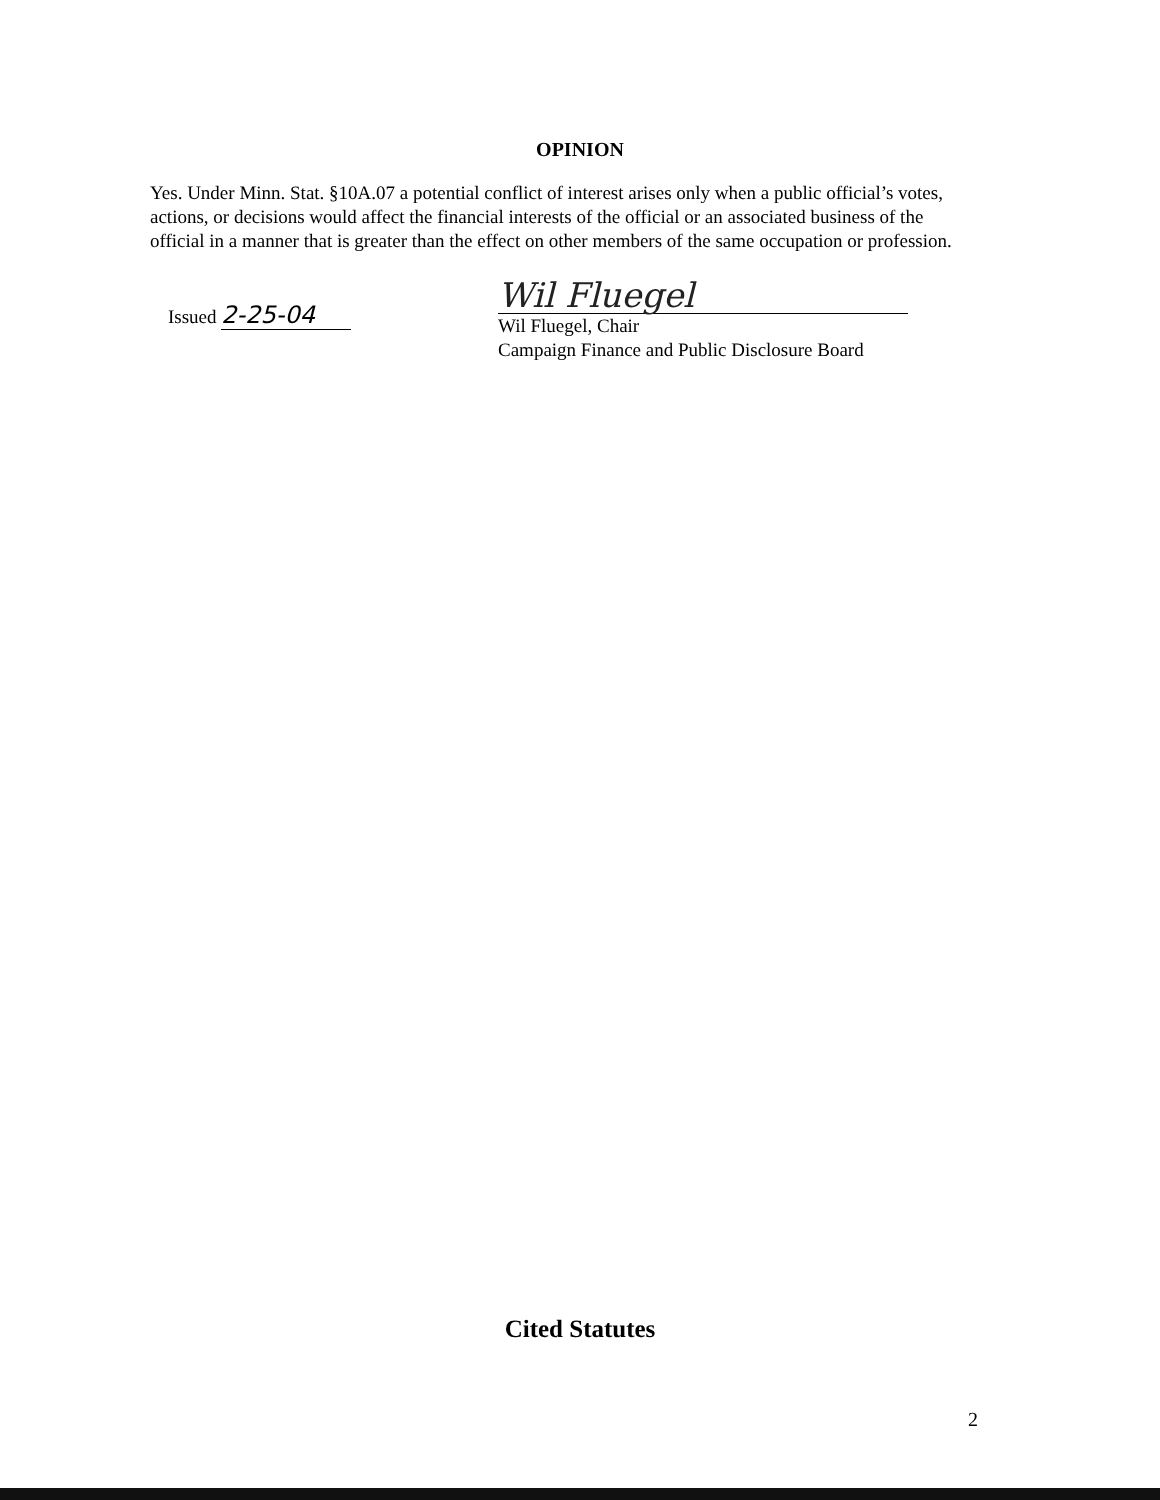OPINION
Yes. Under Minn. Stat. §10A.07 a potential conflict of interest arises only when a public official’s votes, actions, or decisions would affect the financial interests of the official or an associated business of the official in a manner that is greater than the effect on other members of the same occupation or profession.
Issued 2-25-04
Wil Fluegel
Wil Fluegel, Chair
Campaign Finance and Public Disclosure Board
Cited Statutes
2